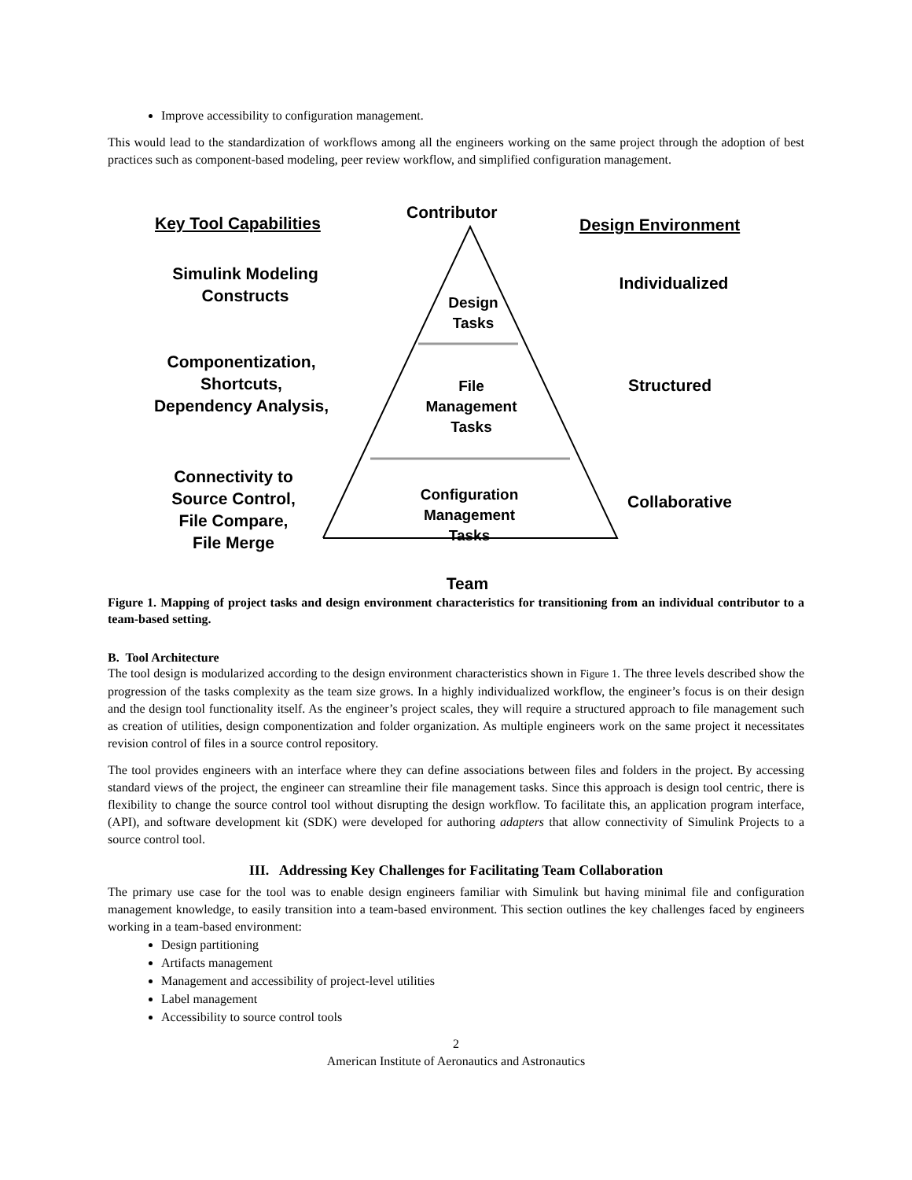Improve accessibility to configuration management.
This would lead to the standardization of workflows among all the engineers working on the same project through the adoption of best practices such as component-based modeling, peer review workflow, and simplified configuration management.
Key Tool Capabilities
Contributor
Design Environment
Simulink Modeling
Constructs
Individualized
Design
Tasks
Componentization,
Shortcuts,
Dependency Analysis,
File
Management
Tasks
Structured
Connectivity to
Source Control,
File Compare,
File Merge
Configuration
Management
Tasks
Collaborative
Team
Figure 1. Mapping of project tasks and design environment characteristics for transitioning from an individual contributor to a team-based setting.
B. Tool Architecture
The tool design is modularized according to the design environment characteristics shown in Figure 1. The three levels described show the progression of the tasks complexity as the team size grows. In a highly individualized workflow, the engineer’s focus is on their design and the design tool functionality itself. As the engineer’s project scales, they will require a structured approach to file management such as creation of utilities, design componentization and folder organization. As multiple engineers work on the same project it necessitates revision control of files in a source control repository.
The tool provides engineers with an interface where they can define associations between files and folders in the project. By accessing standard views of the project, the engineer can streamline their file management tasks. Since this approach is design tool centric, there is flexibility to change the source control tool without disrupting the design workflow. To facilitate this, an application program interface, (API), and software development kit (SDK) were developed for authoring adapters that allow connectivity of Simulink Projects to a source control tool.
III. Addressing Key Challenges for Facilitating Team Collaboration
The primary use case for the tool was to enable design engineers familiar with Simulink but having minimal file and configuration management knowledge, to easily transition into a team-based environment. This section outlines the key challenges faced by engineers working in a team-based environment:
Design partitioning
Artifacts management
Management and accessibility of project-level utilities
Label management
Accessibility to source control tools
2
American Institute of Aeronautics and Astronautics